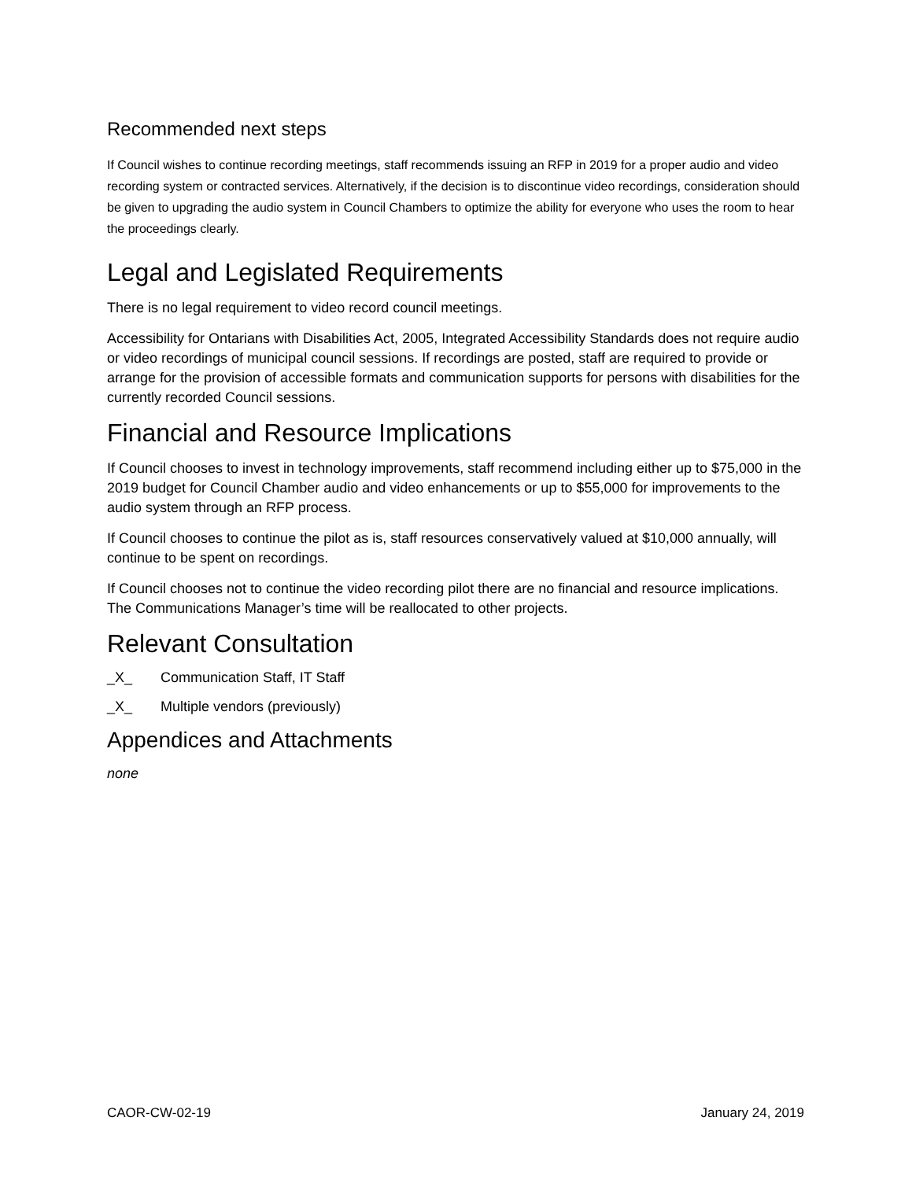Recommended next steps
If Council wishes to continue recording meetings, staff recommends issuing an RFP in 2019 for a proper audio and video recording system or contracted services. Alternatively, if the decision is to discontinue video recordings, consideration should be given to upgrading the audio system in Council Chambers to optimize the ability for everyone who uses the room to hear the proceedings clearly.
Legal and Legislated Requirements
There is no legal requirement to video record council meetings.
Accessibility for Ontarians with Disabilities Act, 2005, Integrated Accessibility Standards does not require audio or video recordings of municipal council sessions. If recordings are posted, staff are required to provide or arrange for the provision of accessible formats and communication supports for persons with disabilities for the currently recorded Council sessions.
Financial and Resource Implications
If Council chooses to invest in technology improvements, staff recommend including either up to $75,000 in the 2019 budget for Council Chamber audio and video enhancements or up to $55,000 for improvements to the audio system through an RFP process.
If Council chooses to continue the pilot as is, staff resources conservatively valued at $10,000 annually, will continue to be spent on recordings.
If Council chooses not to continue the video recording pilot there are no financial and resource implications. The Communications Manager’s time will be reallocated to other projects.
Relevant Consultation
_X_ Communication Staff, IT Staff
_X_ Multiple vendors (previously)
Appendices and Attachments
none
CAOR-CW-02-19 January 24, 2019